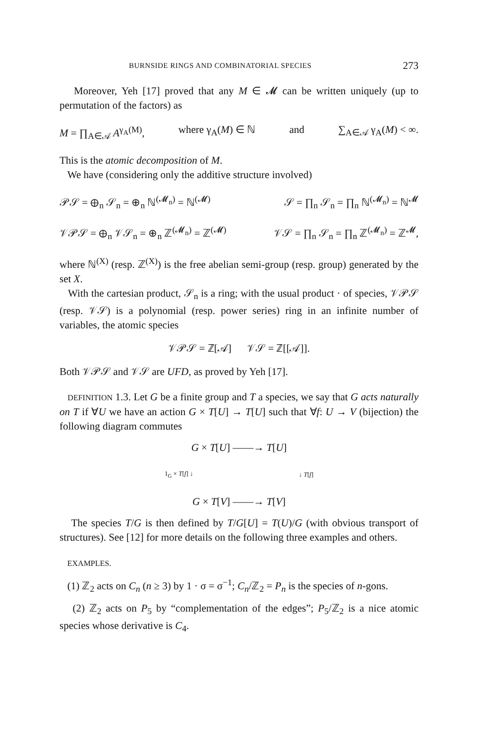BURNSIDE RINGS AND COMBINATORIAL SPECIES 273
Moreover, Yeh [17] proved that any M ∈ 𝓜 can be written uniquely (up to permutation of the factors) as
M = ∏<sub>A∈𝒜</sub> A<sup>γ<sub>A</sub>(M)</sup>, where γ<sub>A</sub>(M) ∈ ℕ and ∑<sub>A∈𝒜</sub> γ<sub>A</sub>(M) < ∞.
This is the atomic decomposition of M.
We have (considering only the additive structure involved)
𝒫𝒮 = ⊕<sub>n</sub> 𝒮<sub>n</sub> = ⊕<sub>n</sub> ℕ<sup>(𝓜<sub>n</sub>)</sup> = ℕ<sup>(𝓜)</sup> 𝒮 = ∏<sub>n</sub> 𝒮<sub>n</sub> = ∏<sub>n</sub> ℕ<sup>(𝓜<sub>n</sub>)</sup> = ℕ<sup>𝓜</sup>
𝒱𝒫𝒮 = ⊕<sub>n</sub> 𝒱𝒮<sub>n</sub> = ⊕<sub>n</sub> ℤ<sup>(𝓜<sub>n</sub>)</sup> = ℤ<sup>(𝓜)</sup> 𝒱𝒮 = ∏<sub>n</sub> 𝒮<sub>n</sub> = ∏<sub>n</sub> ℤ<sup>(𝓜<sub>n</sub>)</sup> = ℤ<sup>𝓜</sup>,
where ℕ<sup>(X)</sup> (resp. ℤ<sup>(X)</sup>) is the free abelian semi-group (resp. group) generated by the set X.
With the cartesian product, 𝒮<sub>n</sub> is a ring; with the usual product · of species, 𝒱𝒫𝒮 (resp. 𝒱𝒮) is a polynomial (resp. power series) ring in an infinite number of variables, the atomic species
𝒱𝒫𝒮 = ℤ[𝒜] 𝒱𝒮 = ℤ[[𝒜]].
Both 𝒱𝒫𝒮 and 𝒱𝒮 are UFD, as proved by Yeh [17].
DEFINITION 1.3. Let G be a finite group and T a species, we say that G acts naturally on T if ∀U we have an action G × T[U] → T[U] such that ∀f: U → V (bijection) the following diagram commutes
G × T[U] ——→ T[U]
1<sub>G</sub> × T[f] ↓ ↓ T[f]
G × T[V] ——→ T[V]
The species T/G is then defined by T/G[U] = T(U)/G (with obvious transport of structures). See [12] for more details on the following three examples and others.
EXAMPLES.
(1) ℤ<sub>2</sub> acts on C<sub>n</sub> (n ≥ 3) by 1 · σ = σ<sup>−1</sup>; C<sub>n</sub>/ℤ<sub>2</sub> = P<sub>n</sub> is the species of n-gons.
(2) ℤ<sub>2</sub> acts on P<sub>5</sub> by “complementation of the edges”; P<sub>5</sub>/ℤ<sub>2</sub> is a nice atomic species whose derivative is C<sub>4</sub>.